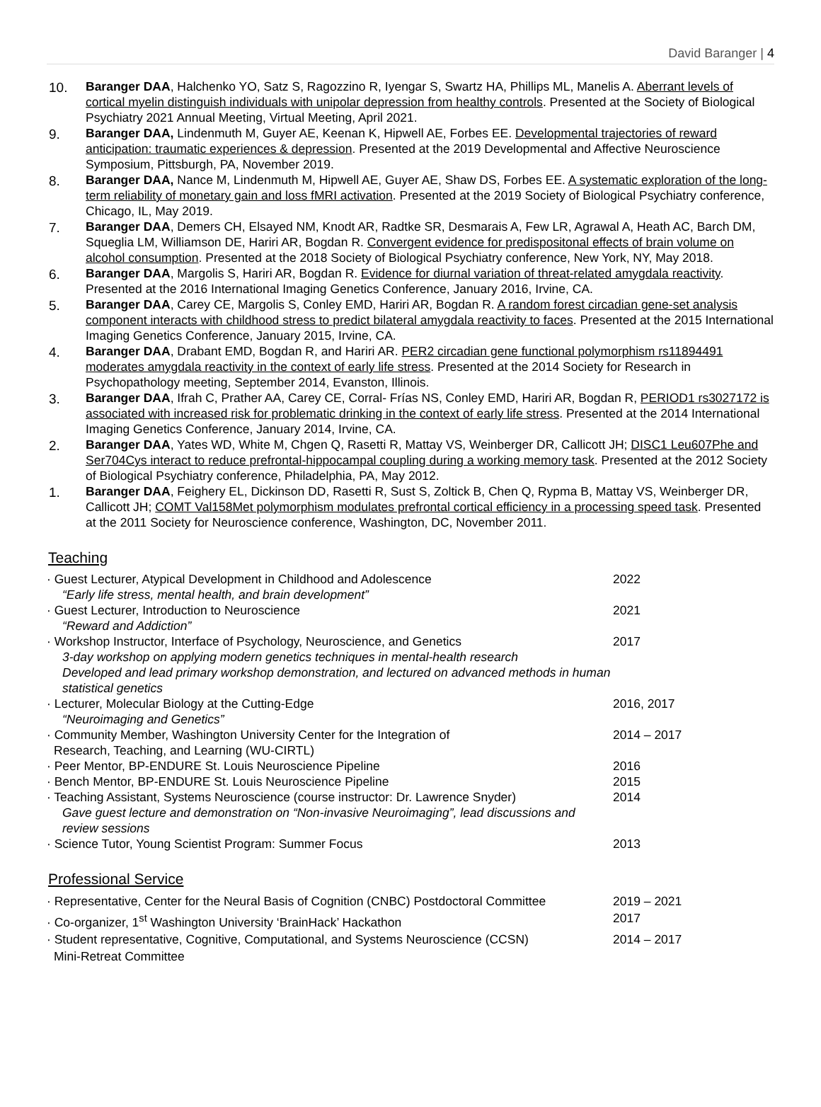David Baranger | 4
10. Baranger DAA, Halchenko YO, Satz S, Ragozzino R, Iyengar S, Swartz HA, Phillips ML, Manelis A. Aberrant levels of cortical myelin distinguish individuals with unipolar depression from healthy controls. Presented at the Society of Biological Psychiatry 2021 Annual Meeting, Virtual Meeting, April 2021.
9. Baranger DAA, Lindenmuth M, Guyer AE, Keenan K, Hipwell AE, Forbes EE. Developmental trajectories of reward anticipation: traumatic experiences & depression. Presented at the 2019 Developmental and Affective Neuroscience Symposium, Pittsburgh, PA, November 2019.
8. Baranger DAA, Nance M, Lindenmuth M, Hipwell AE, Guyer AE, Shaw DS, Forbes EE. A systematic exploration of the long-term reliability of monetary gain and loss fMRI activation. Presented at the 2019 Society of Biological Psychiatry conference, Chicago, IL, May 2019.
7. Baranger DAA, Demers CH, Elsayed NM, Knodt AR, Radtke SR, Desmarais A, Few LR, Agrawal A, Heath AC, Barch DM, Squeglia LM, Williamson DE, Hariri AR, Bogdan R. Convergent evidence for predispositonal effects of brain volume on alcohol consumption. Presented at the 2018 Society of Biological Psychiatry conference, New York, NY, May 2018.
6. Baranger DAA, Margolis S, Hariri AR, Bogdan R. Evidence for diurnal variation of threat-related amygdala reactivity. Presented at the 2016 International Imaging Genetics Conference, January 2016, Irvine, CA.
5. Baranger DAA, Carey CE, Margolis S, Conley EMD, Hariri AR, Bogdan R. A random forest circadian gene-set analysis component interacts with childhood stress to predict bilateral amygdala reactivity to faces. Presented at the 2015 International Imaging Genetics Conference, January 2015, Irvine, CA.
4. Baranger DAA, Drabant EMD, Bogdan R, and Hariri AR. PER2 circadian gene functional polymorphism rs11894491 moderates amygdala reactivity in the context of early life stress. Presented at the 2014 Society for Research in Psychopathology meeting, September 2014, Evanston, Illinois.
3. Baranger DAA, Ifrah C, Prather AA, Carey CE, Corral- Frías NS, Conley EMD, Hariri AR, Bogdan R, PERIOD1 rs3027172 is associated with increased risk for problematic drinking in the context of early life stress. Presented at the 2014 International Imaging Genetics Conference, January 2014, Irvine, CA.
2. Baranger DAA, Yates WD, White M, Chgen Q, Rasetti R, Mattay VS, Weinberger DR, Callicott JH; DISC1 Leu607Phe and Ser704Cys interact to reduce prefrontal-hippocampal coupling during a working memory task. Presented at the 2012 Society of Biological Psychiatry conference, Philadelphia, PA, May 2012.
1. Baranger DAA, Feighery EL, Dickinson DD, Rasetti R, Sust S, Zoltick B, Chen Q, Rypma B, Mattay VS, Weinberger DR, Callicott JH; COMT Val158Met polymorphism modulates prefrontal cortical efficiency in a processing speed task. Presented at the 2011 Society for Neuroscience conference, Washington, DC, November 2011.
Teaching
· Guest Lecturer, Atypical Development in Childhood and Adolescence
“Early life stress, mental health, and brain development”
2022
· Guest Lecturer, Introduction to Neuroscience
“Reward and Addiction”
2021
· Workshop Instructor, Interface of Psychology, Neuroscience, and Genetics
3-day workshop on applying modern genetics techniques in mental-health research
Developed and lead primary workshop demonstration, and lectured on advanced methods in human statistical genetics
2017
· Lecturer, Molecular Biology at the Cutting-Edge
“Neuroimaging and Genetics”
2016, 2017
· Community Member, Washington University Center for the Integration of
Research, Teaching, and Learning (WU-CIRTL)
2014 – 2017
· Peer Mentor, BP-ENDURE St. Louis Neuroscience Pipeline 2016
· Bench Mentor, BP-ENDURE St. Louis Neuroscience Pipeline 2015
· Teaching Assistant, Systems Neuroscience (course instructor: Dr. Lawrence Snyder)
Gave guest lecture and demonstration on “Non-invasive Neuroimaging”, lead discussions and review sessions
2014
· Science Tutor, Young Scientist Program: Summer Focus 2013
Professional Service
· Representative, Center for the Neural Basis of Cognition (CNBC) Postdoctoral Committee
2019 – 2021
· Co-organizer, 1<sup>st</sup> Washington University ‘BrainHack’ Hackathon 2017
· Student representative, Cognitive, Computational, and Systems Neuroscience (CCSN)
Mini-Retreat Committee
2014 – 2017